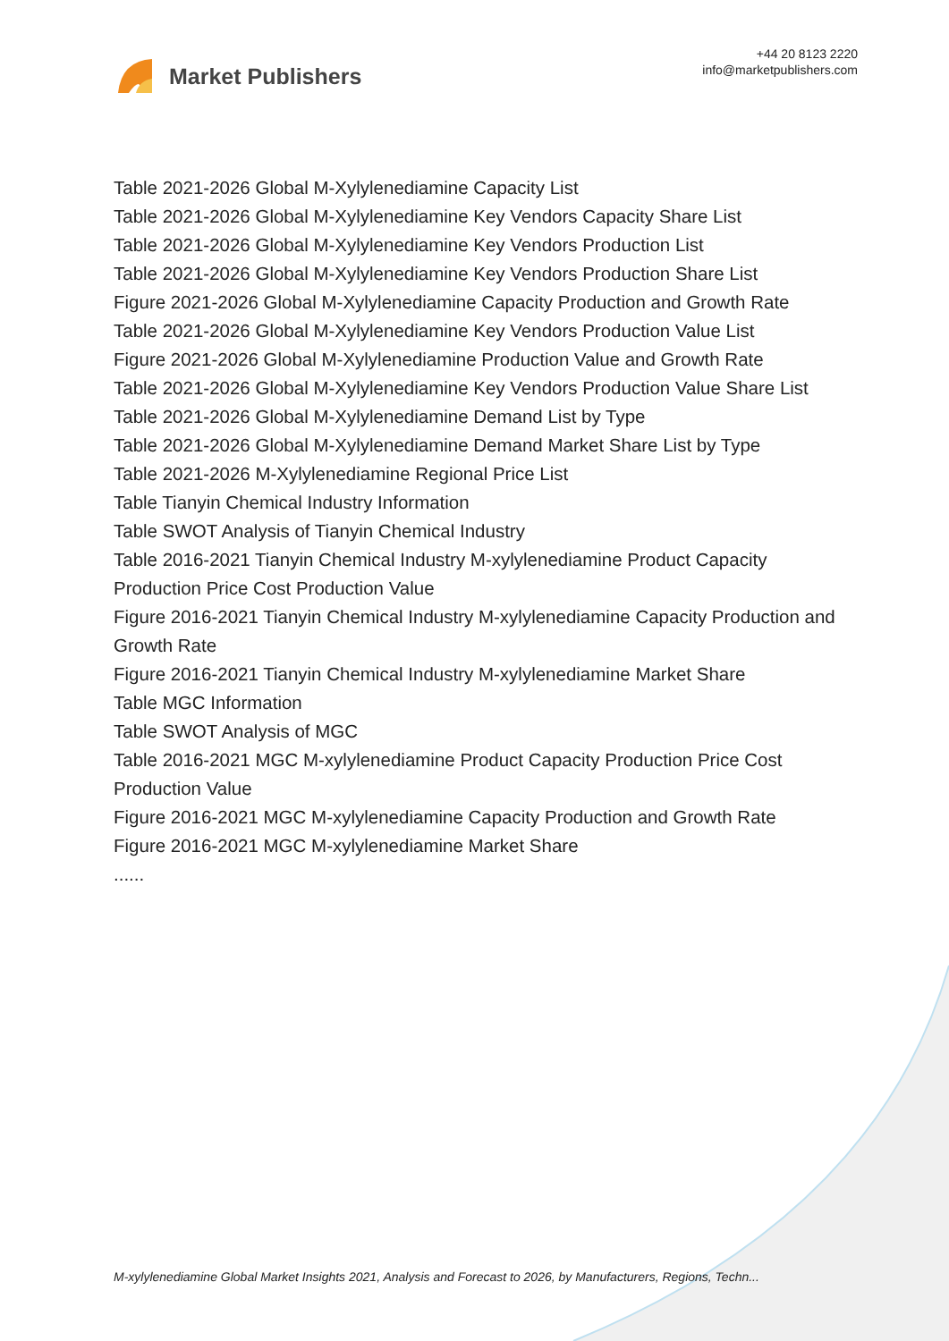Market Publishers
+44 20 8123 2220
info@marketpublishers.com
Table 2021-2026 Global M-Xylylenediamine Capacity List
Table 2021-2026 Global M-Xylylenediamine Key Vendors Capacity Share List
Table 2021-2026 Global M-Xylylenediamine Key Vendors Production List
Table 2021-2026 Global M-Xylylenediamine Key Vendors Production Share List
Figure 2021-2026 Global M-Xylylenediamine Capacity Production and Growth Rate
Table 2021-2026 Global M-Xylylenediamine Key Vendors Production Value List
Figure 2021-2026 Global M-Xylylenediamine Production Value and Growth Rate
Table 2021-2026 Global M-Xylylenediamine Key Vendors Production Value Share List
Table 2021-2026 Global M-Xylylenediamine Demand List by Type
Table 2021-2026 Global M-Xylylenediamine Demand Market Share List by Type
Table 2021-2026 M-Xylylenediamine Regional Price List
Table Tianyin Chemical Industry Information
Table SWOT Analysis of Tianyin Chemical Industry
Table 2016-2021 Tianyin Chemical Industry M-xylylenediamine Product Capacity Production Price Cost Production Value
Figure 2016-2021 Tianyin Chemical Industry M-xylylenediamine Capacity Production and Growth Rate
Figure 2016-2021 Tianyin Chemical Industry M-xylylenediamine Market Share
Table MGC Information
Table SWOT Analysis of MGC
Table 2016-2021 MGC M-xylylenediamine Product Capacity Production Price Cost Production Value
Figure 2016-2021 MGC M-xylylenediamine Capacity Production and Growth Rate
Figure 2016-2021 MGC M-xylylenediamine Market Share
......
M-xylylenediamine Global Market Insights 2021, Analysis and Forecast to 2026, by Manufacturers, Regions, Techn...